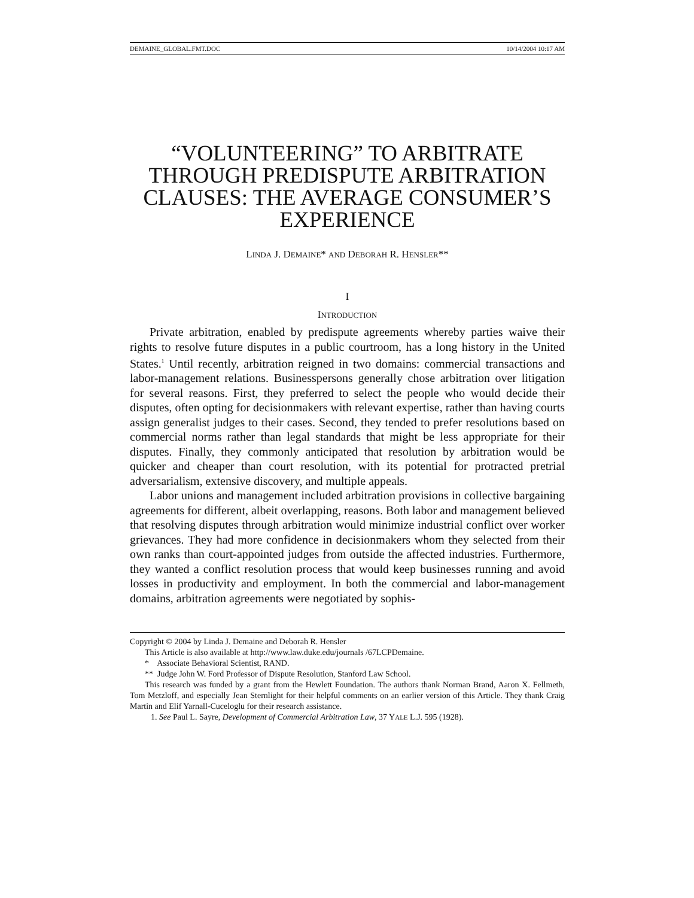DEMAINE_GLOBAL.FMT.DOC 10/14/2004 10:17 AM
“VOLUNTEERING” TO ARBITRATE THROUGH PREDISPUTE ARBITRATION CLAUSES: THE AVERAGE CONSUMER’S EXPERIENCE
LINDA J. DEMAINE* AND DEBORAH R. HENSLER**
I
INTRODUCTION
Private arbitration, enabled by predispute agreements whereby parties waive their rights to resolve future disputes in a public courtroom, has a long history in the United States.<sup>1</sup> Until recently, arbitration reigned in two domains: commercial transactions and labor-management relations. Businesspersons generally chose arbitration over litigation for several reasons. First, they preferred to select the people who would decide their disputes, often opting for decisionmakers with relevant expertise, rather than having courts assign generalist judges to their cases. Second, they tended to prefer resolutions based on commercial norms rather than legal standards that might be less appropriate for their disputes. Finally, they commonly anticipated that resolution by arbitration would be quicker and cheaper than court resolution, with its potential for protracted pretrial adversarialism, extensive discovery, and multiple appeals.
Labor unions and management included arbitration provisions in collective bargaining agreements for different, albeit overlapping, reasons. Both labor and management believed that resolving disputes through arbitration would minimize industrial conflict over worker grievances. They had more confidence in decisionmakers whom they selected from their own ranks than court-appointed judges from outside the affected industries. Furthermore, they wanted a conflict resolution process that would keep businesses running and avoid losses in productivity and employment. In both the commercial and labor-management domains, arbitration agreements were negotiated by sophis-
Copyright © 2004 by Linda J. Demaine and Deborah R. Hensler
This Article is also available at http://www.law.duke.edu/journals /67LCPDemaine.
* Associate Behavioral Scientist, RAND.
** Judge John W. Ford Professor of Dispute Resolution, Stanford Law School.
This research was funded by a grant from the Hewlett Foundation. The authors thank Norman Brand, Aaron X. Fellmeth, Tom Metzloff, and especially Jean Sternlight for their helpful comments on an earlier version of this Article. They thank Craig Martin and Elif Yarnall-Cuceloglu for their research assistance.
1. See Paul L. Sayre, Development of Commercial Arbitration Law, 37 YALE L.J. 595 (1928).